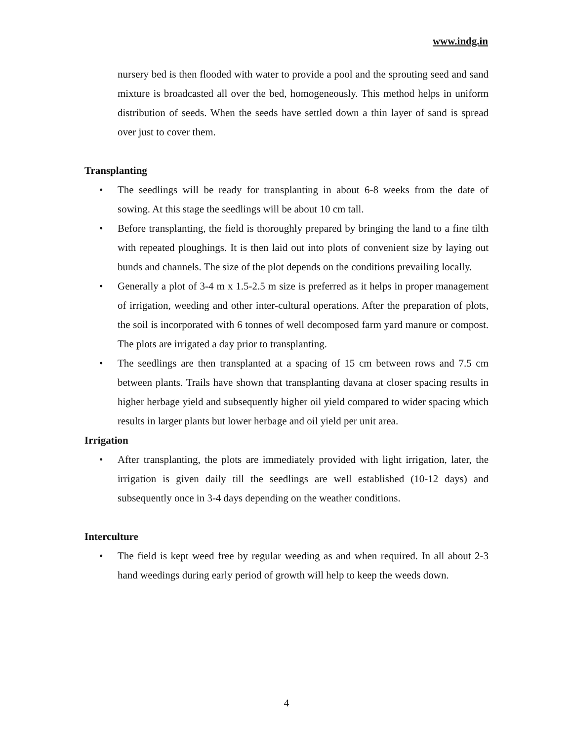www.indg.in
nursery bed is then flooded with water to provide a pool and the sprouting seed and sand mixture is broadcasted all over the bed, homogeneously. This method helps in uniform distribution of seeds. When the seeds have settled down a thin layer of sand is spread over just to cover them.
Transplanting
• The seedlings will be ready for transplanting in about 6-8 weeks from the date of sowing. At this stage the seedlings will be about 10 cm tall.
• Before transplanting, the field is thoroughly prepared by bringing the land to a fine tilth with repeated ploughings. It is then laid out into plots of convenient size by laying out bunds and channels. The size of the plot depends on the conditions prevailing locally.
• Generally a plot of 3-4 m x 1.5-2.5 m size is preferred as it helps in proper management of irrigation, weeding and other inter-cultural operations. After the preparation of plots, the soil is incorporated with 6 tonnes of well decomposed farm yard manure or compost. The plots are irrigated a day prior to transplanting.
• The seedlings are then transplanted at a spacing of 15 cm between rows and 7.5 cm between plants. Trails have shown that transplanting davana at closer spacing results in higher herbage yield and subsequently higher oil yield compared to wider spacing which results in larger plants but lower herbage and oil yield per unit area.
Irrigation
• After transplanting, the plots are immediately provided with light irrigation, later, the irrigation is given daily till the seedlings are well established (10-12 days) and subsequently once in 3-4 days depending on the weather conditions.
Interculture
• The field is kept weed free by regular weeding as and when required. In all about 2-3 hand weedings during early period of growth will help to keep the weeds down.
4